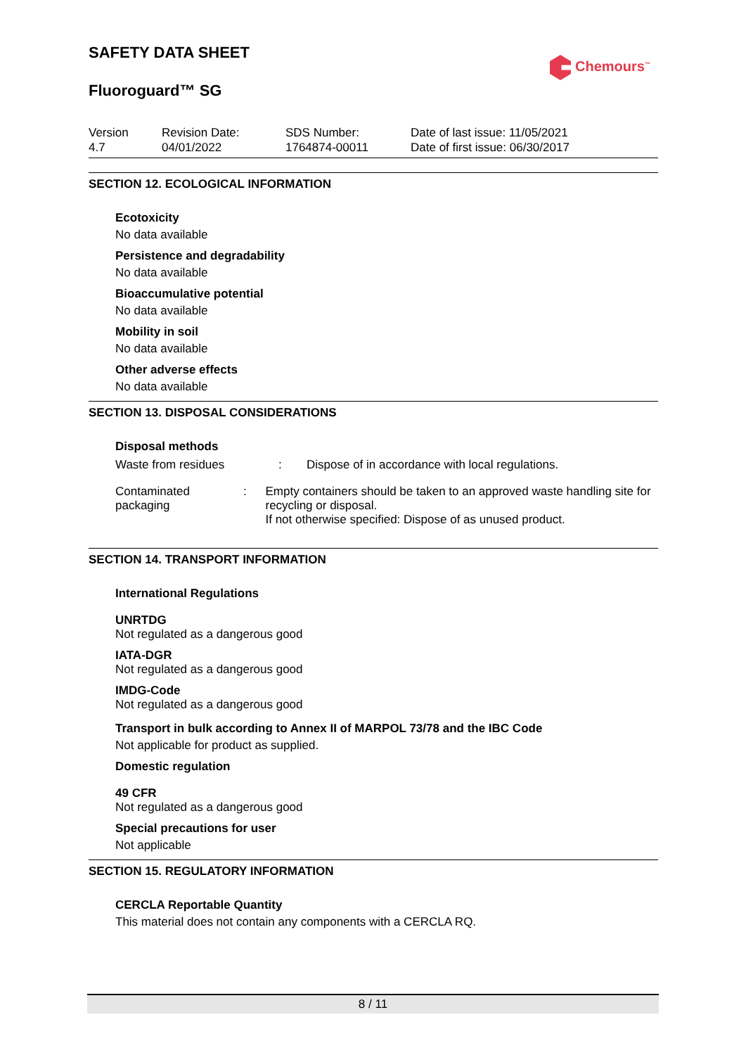SAFETY DATA SHEET
Chemours<sup>™</sup>
Fluoroguard™ SG
Version
4.7
Revision Date:
04/01/2022
SDS Number:
1764874-00011
Date of last issue: 11/05/2021
Date of first issue: 06/30/2017
SECTION 12. ECOLOGICAL INFORMATION
Ecotoxicity
No data available
Persistence and degradability
No data available
Bioaccumulative potential
No data available
Mobility in soil
No data available
Other adverse effects
No data available
SECTION 13. DISPOSAL CONSIDERATIONS
Disposal methods
Waste from residues : Dispose of in accordance with local regulations.
Contaminated packaging : Empty containers should be taken to an approved waste handling site for recycling or disposal.
If not otherwise specified: Dispose of as unused product.
SECTION 14. TRANSPORT INFORMATION
International Regulations
UNRTDG
Not regulated as a dangerous good
IATA-DGR
Not regulated as a dangerous good
IMDG-Code
Not regulated as a dangerous good
Transport in bulk according to Annex II of MARPOL 73/78 and the IBC Code
Not applicable for product as supplied.
Domestic regulation
49 CFR
Not regulated as a dangerous good
Special precautions for user
Not applicable
SECTION 15. REGULATORY INFORMATION
CERCLA Reportable Quantity
This material does not contain any components with a CERCLA RQ.
8 / 11